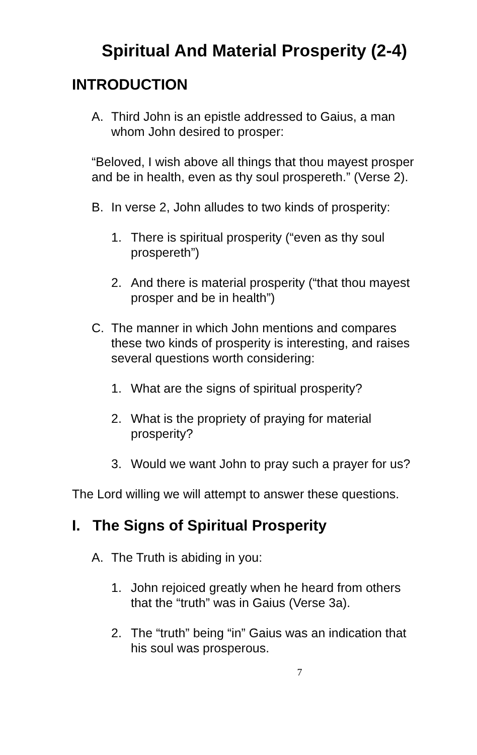Spiritual And Material Prosperity (2-4)
INTRODUCTION
A. Third John is an epistle addressed to Gaius, a man whom John desired to prosper:
“Beloved, I wish above all things that thou mayest prosper and be in health, even as thy soul prospereth.” (Verse 2).
B. In verse 2, John alludes to two kinds of prosperity:
1. There is spiritual prosperity (“even as thy soul prospereth”)
2. And there is material prosperity (“that thou mayest prosper and be in health”)
C. The manner in which John mentions and compares these two kinds of prosperity is interesting, and raises several questions worth considering:
1. What are the signs of spiritual prosperity?
2. What is the propriety of praying for material prosperity?
3. Would we want John to pray such a prayer for us?
The Lord willing we will attempt to answer these questions.
I. The Signs of Spiritual Prosperity
A. The Truth is abiding in you:
1. John rejoiced greatly when he heard from others that the “truth” was in Gaius (Verse 3a).
2. The “truth” being “in” Gaius was an indication that his soul was prosperous.
7